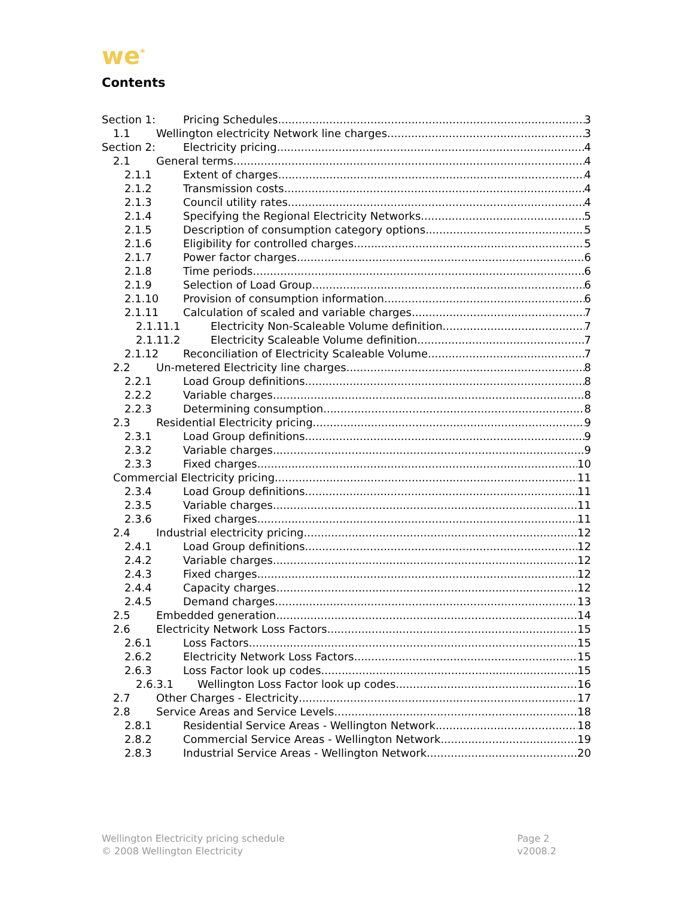we<sup>*</sup>
Contents
Section 1: Pricing Schedules 3
1.1 Wellington electricity Network line charges 3
Section 2: Electricity pricing 4
2.1 General terms 4
2.1.1 Extent of charges 4
2.1.2 Transmission costs 4
2.1.3 Council utility rates 4
2.1.4 Specifying the Regional Electricity Networks 5
2.1.5 Description of consumption category options 5
2.1.6 Eligibility for controlled charges 5
2.1.7 Power factor charges 6
2.1.8 Time periods 6
2.1.9 Selection of Load Group 6
2.1.10 Provision of consumption information 6
2.1.11 Calculation of scaled and variable charges 7
2.1.11.1 Electricity Non-Scaleable Volume definition 7
2.1.11.2 Electricity Scaleable Volume definition 7
2.1.12 Reconciliation of Electricity Scaleable Volume 7
2.2 Un-metered Electricity line charges 8
2.2.1 Load Group definitions 8
2.2.2 Variable charges 8
2.2.3 Determining consumption 8
2.3 Residential Electricity pricing 9
2.3.1 Load Group definitions 9
2.3.2 Variable charges 9
2.3.3 Fixed charges 10
Commercial Electricity pricing 11
2.3.4 Load Group definitions 11
2.3.5 Variable charges 11
2.3.6 Fixed charges 11
2.4 Industrial electricity pricing 12
2.4.1 Load Group definitions 12
2.4.2 Variable charges 12
2.4.3 Fixed charges 12
2.4.4 Capacity charges 12
2.4.5 Demand charges 13
2.5 Embedded generation 14
2.6 Electricity Network Loss Factors 15
2.6.1 Loss Factors 15
2.6.2 Electricity Network Loss Factors 15
2.6.3 Loss Factor look up codes 15
2.6.3.1 Wellington Loss Factor look up codes 16
2.7 Other Charges - Electricity 17
2.8 Service Areas and Service Levels 18
2.8.1 Residential Service Areas - Wellington Network 18
2.8.2 Commercial Service Areas - Wellington Network 19
2.8.3 Industrial Service Areas - Wellington Network 20
Wellington Electricity pricing schedule
© 2008 Wellington Electricity
Page 2
v2008.2